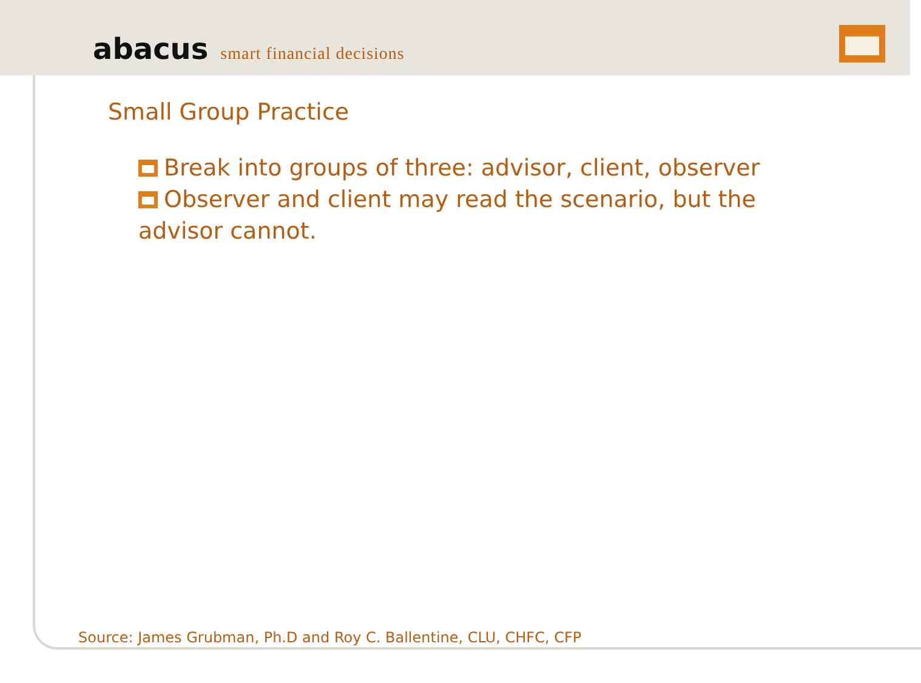abacus smart financial decisions
Small Group Practice
Break into groups of three: advisor, client, observer
Observer and client may read the scenario, but the advisor cannot.
Source: James Grubman, Ph.D and Roy C. Ballentine, CLU, CHFC, CFP